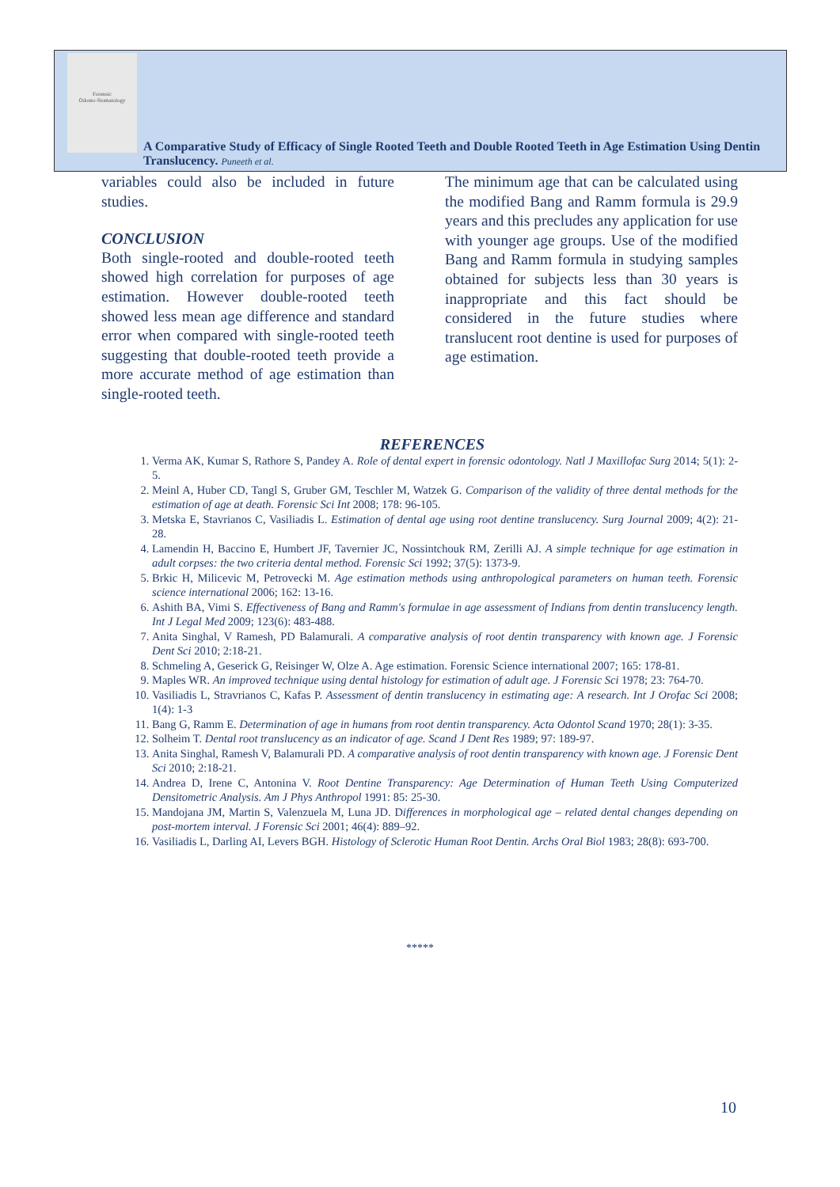Forensic
Odonto-Stomatology
A Comparative Study of Efficacy of Single Rooted Teeth and Double Rooted Teeth in Age Estimation Using Dentin Translucency. Puneeth et al.
variables could also be included in future studies.
CONCLUSION
Both single-rooted and double-rooted teeth showed high correlation for purposes of age estimation. However double-rooted teeth showed less mean age difference and standard error when compared with single-rooted teeth suggesting that double-rooted teeth provide a more accurate method of age estimation than single-rooted teeth.
The minimum age that can be calculated using the modified Bang and Ramm formula is 29.9 years and this precludes any application for use with younger age groups. Use of the modified Bang and Ramm formula in studying samples obtained for subjects less than 30 years is inappropriate and this fact should be considered in the future studies where translucent root dentine is used for purposes of age estimation.
REFERENCES
1. Verma AK, Kumar S, Rathore S, Pandey A. Role of dental expert in forensic odontology. Natl J Maxillofac Surg 2014; 5(1): 2-5.
2. Meinl A, Huber CD, Tangl S, Gruber GM, Teschler M, Watzek G. Comparison of the validity of three dental methods for the estimation of age at death. Forensic Sci Int 2008; 178: 96-105.
3. Metska E, Stavrianos C, Vasiliadis L. Estimation of dental age using root dentine translucency. Surg Journal 2009; 4(2): 21-28.
4. Lamendin H, Baccino E, Humbert JF, Tavernier JC, Nossintchouk RM, Zerilli AJ. A simple technique for age estimation in adult corpses: the two criteria dental method. Forensic Sci 1992; 37(5): 1373-9.
5. Brkic H, Milicevic M, Petrovecki M. Age estimation methods using anthropological parameters on human teeth. Forensic science international 2006; 162: 13-16.
6. Ashith BA, Vimi S. Effectiveness of Bang and Ramm's formulae in age assessment of Indians from dentin translucency length. Int J Legal Med 2009; 123(6): 483-488.
7. Anita Singhal, V Ramesh, PD Balamurali. A comparative analysis of root dentin transparency with known age. J Forensic Dent Sci 2010; 2:18-21.
8. Schmeling A, Geserick G, Reisinger W, Olze A. Age estimation. Forensic Science international 2007; 165: 178-81.
9. Maples WR. An improved technique using dental histology for estimation of adult age. J Forensic Sci 1978; 23: 764-70.
10. Vasiliadis L, Stravrianos C, Kafas P. Assessment of dentin translucency in estimating age: A research. Int J Orofac Sci 2008; 1(4): 1-3
11. Bang G, Ramm E. Determination of age in humans from root dentin transparency. Acta Odontol Scand 1970; 28(1): 3-35.
12. Solheim T. Dental root translucency as an indicator of age. Scand J Dent Res 1989; 97: 189-97.
13. Anita Singhal, Ramesh V, Balamurali PD. A comparative analysis of root dentin transparency with known age. J Forensic Dent Sci 2010; 2:18-21.
14. Andrea D, Irene C, Antonina V. Root Dentine Transparency: Age Determination of Human Teeth Using Computerized Densitometric Analysis. Am J Phys Anthropol 1991: 85: 25-30.
15. Mandojana JM, Martin S, Valenzuela M, Luna JD. Differences in morphological age – related dental changes depending on post-mortem interval. J Forensic Sci 2001; 46(4): 889–92.
16. Vasiliadis L, Darling AI, Levers BGH. Histology of Sclerotic Human Root Dentin. Archs Oral Biol 1983; 28(8): 693-700.
*****
10